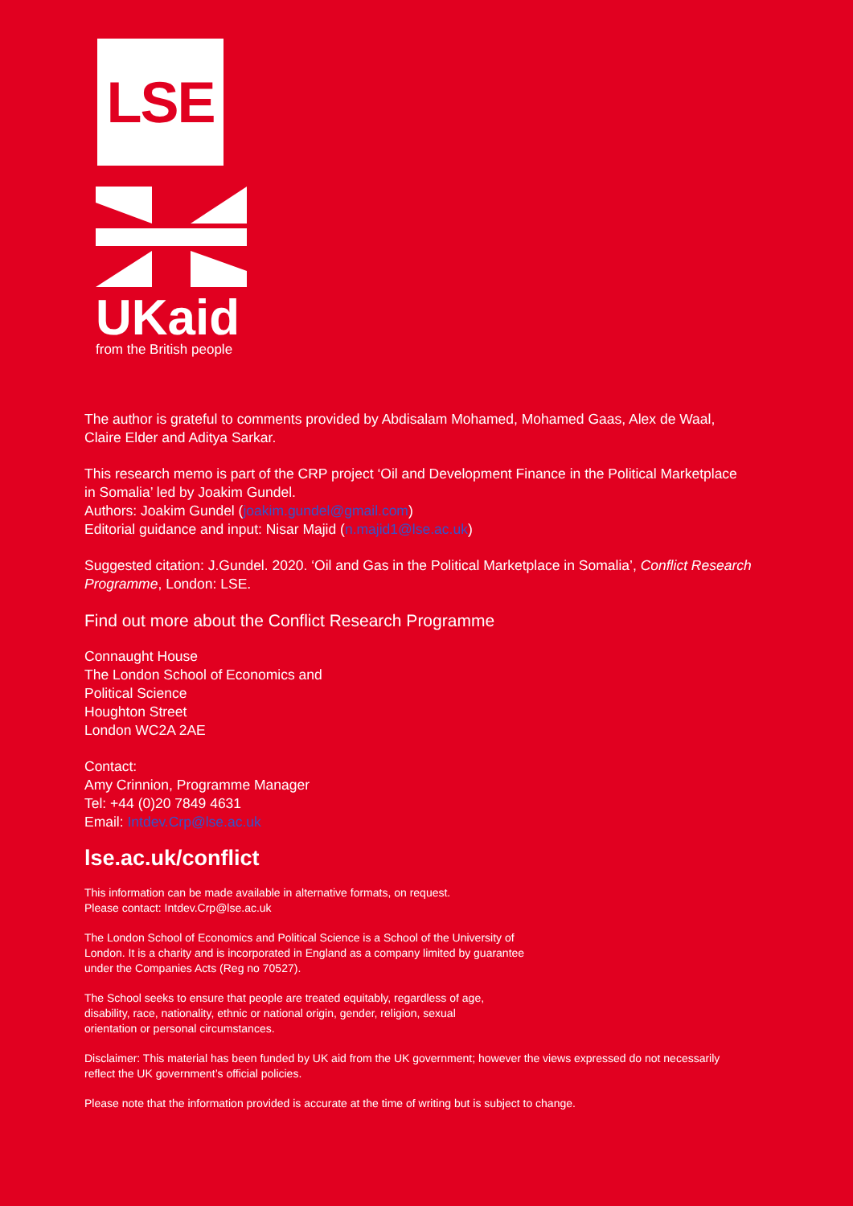LSE
UKaid
from the British people
The author is grateful to comments provided by Abdisalam Mohamed, Mohamed Gaas, Alex de Waal, Claire Elder and Aditya Sarkar.
This research memo is part of the CRP project ‘Oil and Development Finance in the Political Marketplace in Somalia’ led by Joakim Gundel.
Authors: Joakim Gundel (joakim.gundel@gmail.com)
Editorial guidance and input: Nisar Majid (n.majid1@lse.ac.uk)
Suggested citation: J.Gundel. 2020. ‘Oil and Gas in the Political Marketplace in Somalia’, Conflict Research Programme, London: LSE.
Find out more about the Conflict Research Programme
Connaught House
The London School of Economics and
Political Science
Houghton Street
London WC2A 2AE
Contact:
Amy Crinnion, Programme Manager
Tel: +44 (0)20 7849 4631
Email: Intdev.Crp@lse.ac.uk
lse.ac.uk/conflict
This information can be made available in alternative formats, on request.
Please contact: Intdev.Crp@lse.ac.uk
The London School of Economics and Political Science is a School of the University of
London. It is a charity and is incorporated in England as a company limited by guarantee
under the Companies Acts (Reg no 70527).
The School seeks to ensure that people are treated equitably, regardless of age,
disability, race, nationality, ethnic or national origin, gender, religion, sexual
orientation or personal circumstances.
Disclaimer: This material has been funded by UK aid from the UK government; however the views expressed do not necessarily reflect the UK government’s official policies.
Please note that the information provided is accurate at the time of writing but is subject to change.